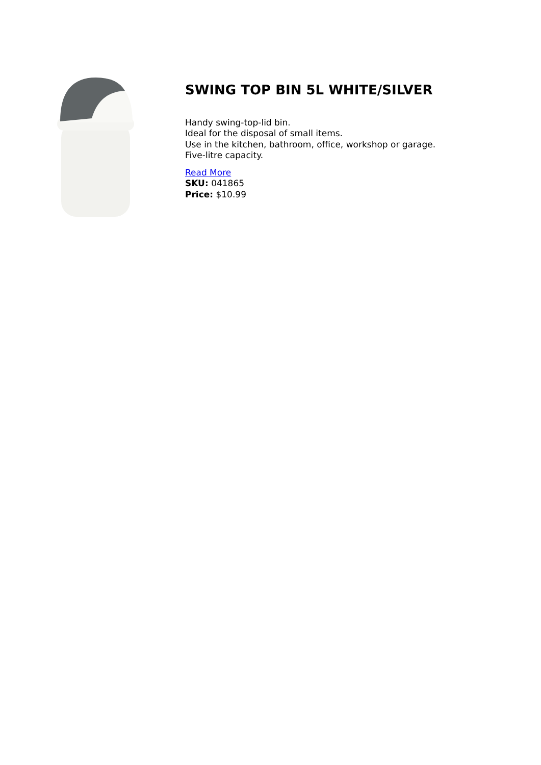SWING TOP BIN 5L WHITE/SILVER
Handy swing-top-lid bin.
Ideal for the disposal of small items.
Use in the kitchen, bathroom, office, workshop or garage.
Five-litre capacity.
Read More
SKU: 041865
Price: $10.99